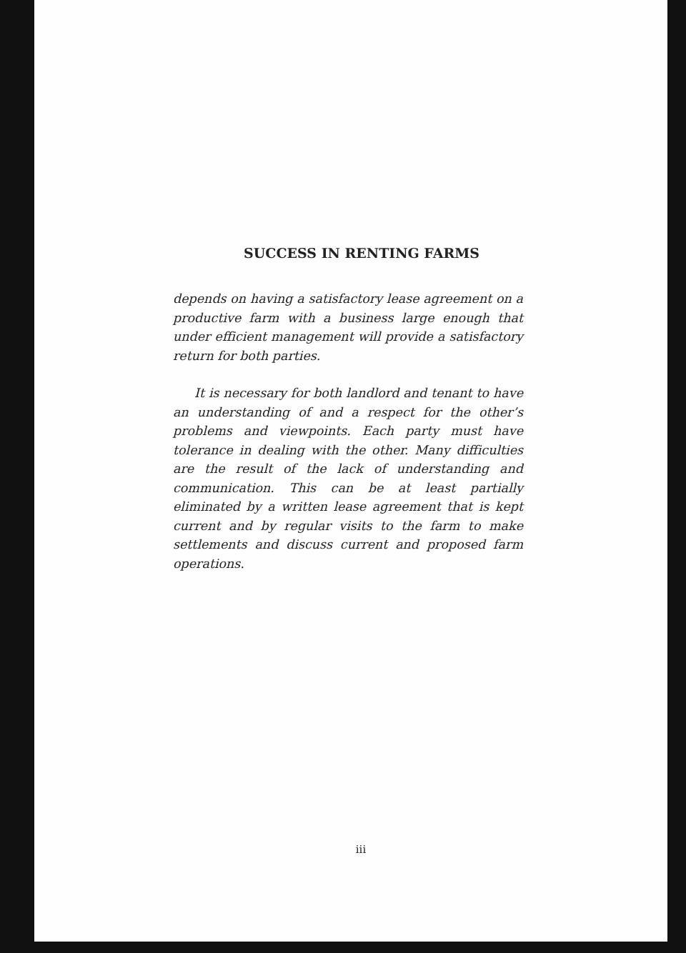SUCCESS IN RENTING FARMS
depends on having a satisfactory lease agreement on a productive farm with a business large enough that under efficient management will provide a satisfactory return for both parties.
It is necessary for both landlord and tenant to have an understanding of and a respect for the other’s problems and viewpoints. Each party must have tolerance in dealing with the other. Many difficulties are the result of the lack of understanding and communication. This can be at least partially eliminated by a written lease agreement that is kept current and by regular visits to the farm to make settlements and discuss current and proposed farm operations.
iii